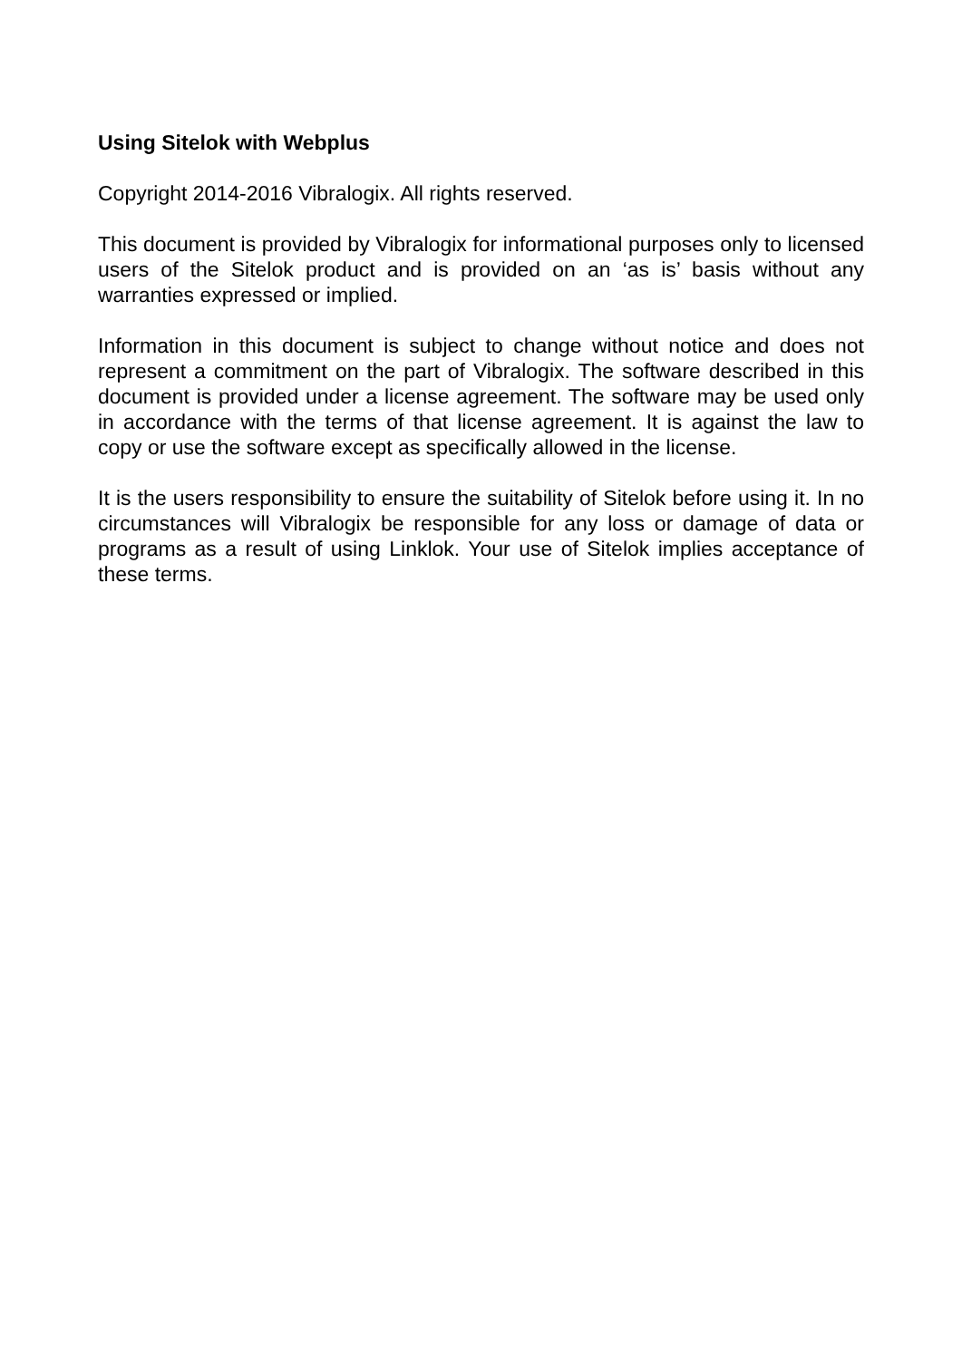Using Sitelok with Webplus
Copyright 2014-2016 Vibralogix. All rights reserved.
This document is provided by Vibralogix for informational purposes only to licensed users of the Sitelok product and is provided on an ‘as is’ basis without any warranties expressed or implied.
Information in this document is subject to change without notice and does not represent a commitment on the part of Vibralogix. The software described in this document is provided under a license agreement. The software may be used only in accordance with the terms of that license agreement. It is against the law to copy or use the software except as specifically allowed in the license.
It is the users responsibility to ensure the suitability of Sitelok before using it. In no circumstances will Vibralogix be responsible for any loss or damage of data or programs as a result of using Linklok. Your use of Sitelok implies acceptance of these terms.